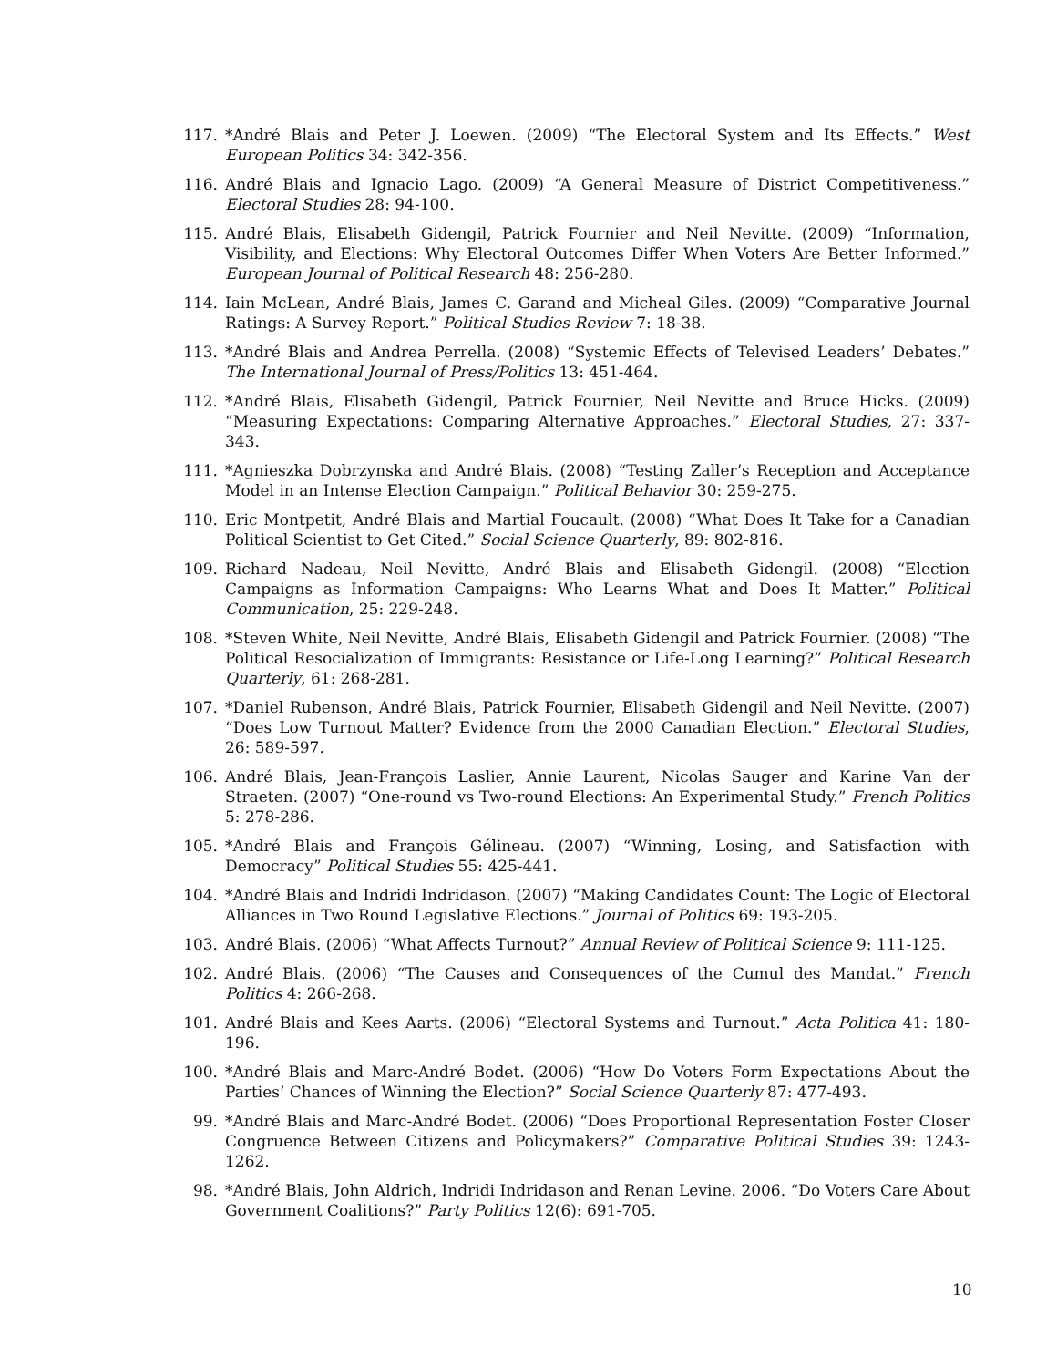117. *André Blais and Peter J. Loewen. (2009) “The Electoral System and Its Effects.” West European Politics 34: 342-356.
116. André Blais and Ignacio Lago. (2009) “A General Measure of District Competitiveness.” Electoral Studies 28: 94-100.
115. André Blais, Elisabeth Gidengil, Patrick Fournier and Neil Nevitte. (2009) “Information, Visibility, and Elections: Why Electoral Outcomes Differ When Voters Are Better Informed.” European Journal of Political Research 48: 256-280.
114. Iain McLean, André Blais, James C. Garand and Micheal Giles. (2009) “Comparative Journal Ratings: A Survey Report.” Political Studies Review 7: 18-38.
113. *André Blais and Andrea Perrella. (2008) “Systemic Effects of Televised Leaders’ Debates.” The International Journal of Press/Politics 13: 451-464.
112. *André Blais, Elisabeth Gidengil, Patrick Fournier, Neil Nevitte and Bruce Hicks. (2009) “Measuring Expectations: Comparing Alternative Approaches.” Electoral Studies, 27: 337-343.
111. *Agnieszka Dobrzynska and André Blais. (2008) “Testing Zaller’s Reception and Acceptance Model in an Intense Election Campaign.” Political Behavior 30: 259-275.
110. Eric Montpetit, André Blais and Martial Foucault. (2008) “What Does It Take for a Canadian Political Scientist to Get Cited.” Social Science Quarterly, 89: 802-816.
109. Richard Nadeau, Neil Nevitte, André Blais and Elisabeth Gidengil. (2008) “Election Campaigns as Information Campaigns: Who Learns What and Does It Matter.” Political Communication, 25: 229-248.
108. *Steven White, Neil Nevitte, André Blais, Elisabeth Gidengil and Patrick Fournier. (2008) “The Political Resocialization of Immigrants: Resistance or Life-Long Learning?” Political Research Quarterly, 61: 268-281.
107. *Daniel Rubenson, André Blais, Patrick Fournier, Elisabeth Gidengil and Neil Nevitte. (2007) “Does Low Turnout Matter? Evidence from the 2000 Canadian Election.” Electoral Studies, 26: 589-597.
106. André Blais, Jean-François Laslier, Annie Laurent, Nicolas Sauger and Karine Van der Straeten. (2007) “One-round vs Two-round Elections: An Experimental Study.” French Politics 5: 278-286.
105. *André Blais and François Gélineau. (2007) “Winning, Losing, and Satisfaction with Democracy” Political Studies 55: 425-441.
104. *André Blais and Indridi Indridason. (2007) “Making Candidates Count: The Logic of Electoral Alliances in Two Round Legislative Elections.” Journal of Politics 69: 193-205.
103. André Blais. (2006) “What Affects Turnout?” Annual Review of Political Science 9: 111-125.
102. André Blais. (2006) “The Causes and Consequences of the Cumul des Mandat.” French Politics 4: 266-268.
101. André Blais and Kees Aarts. (2006) “Electoral Systems and Turnout.” Acta Politica 41: 180-196.
100. *André Blais and Marc-André Bodet. (2006) “How Do Voters Form Expectations About the Parties’ Chances of Winning the Election?” Social Science Quarterly 87: 477-493.
99. *André Blais and Marc-André Bodet. (2006) “Does Proportional Representation Foster Closer Congruence Between Citizens and Policymakers?” Comparative Political Studies 39: 1243-1262.
98. *André Blais, John Aldrich, Indridi Indridason and Renan Levine. 2006. “Do Voters Care About Government Coalitions?” Party Politics 12(6): 691-705.
10